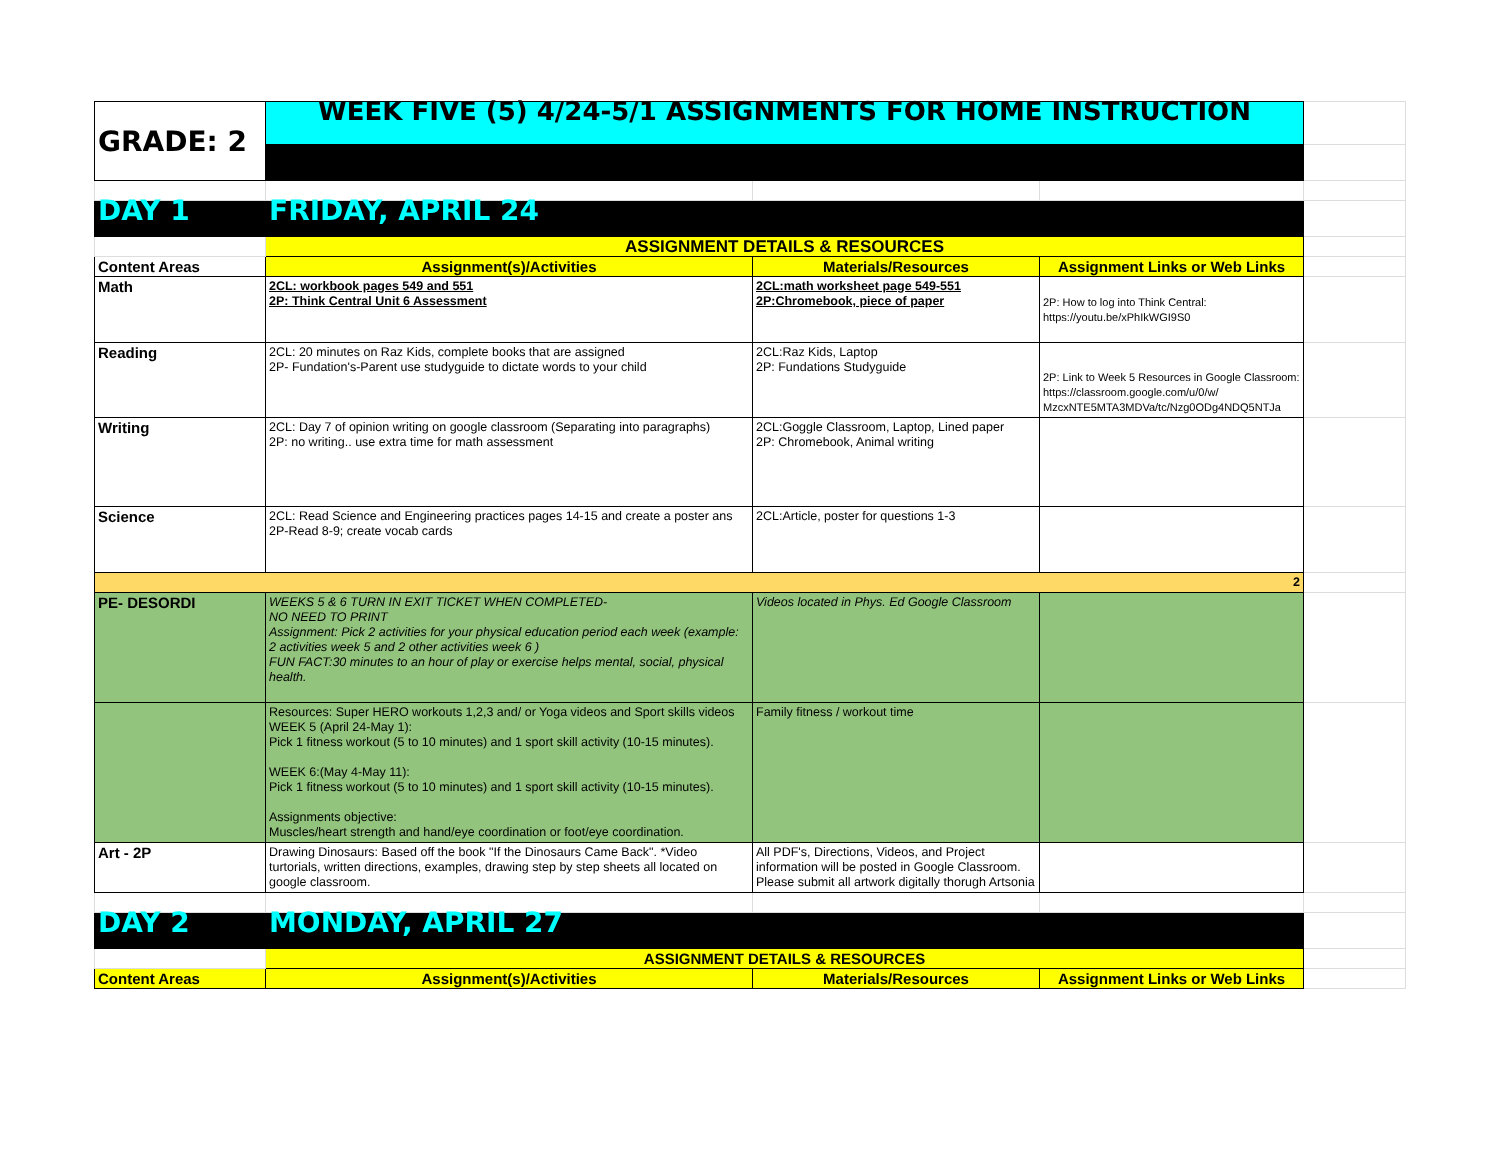| GRADE: 2 | WEEK FIVE (5) 4/24-5/1 ASSIGNMENTS FOR HOME INSTRUCTION | | | |
| DAY 1 | FRIDAY, APRIL 24 | | | |
| | ASSIGNMENT DETAILS & RESOURCES | | | |
| Content Areas | Assignment(s)/Activities | Materials/Resources | Assignment Links or Web Links | |
| Math | 2CL: workbook pages 549 and 551 2P: Think Central Unit 6 Assessment | 2CL:math worksheet page 549-551 2P:Chromebook, piece of paper | 2P: How to log into Think Central: https://youtu.be/xPhIkWGI9S0 | |
| Reading | 2CL: 20 minutes on Raz Kids, complete books that are assigned 2P- Fundation's-Parent use studyguide to dictate words to your child | 2CL:Raz Kids, Laptop 2P: Fundations Studyguide | 2P: Link to Week 5 Resources in Google Classroom: https://classroom.google.com/u/0/w/ MzcxNTE5MTA3MDVa/tc/Nzg0ODg4NDQ5NTJa | |
| Writing | 2CL: Day 7 of opinion writing on google classroom (Separating into paragraphs) 2P: no writing.. use extra time for math assessment | 2CL:Goggle Classroom, Laptop, Lined paper 2P: Chromebook, Animal writing | | |
| Science | 2CL: Read Science and Engineering practices pages 14-15 and create a poster ans 2P-Read 8-9; create vocab cards | 2CL:Article, poster for questions 1-3 | | |
| 2 | | | | |
| PE- DESORDI | WEEKS 5 & 6 TURN IN EXIT TICKET WHEN COMPLETED- NO NEED TO PRINT Assignment: Pick 2 activities for your physical education period each week (example: 2 activities week 5 and 2 other activities week 6 ) FUN FACT:30 minutes to an hour of play or exercise helps mental, social, physical health. | Videos located in Phys. Ed Google Classroom | | |
| | Resources: Super HERO workouts 1,2,3 and/ or Yoga videos and Sport skills videos WEEK 5 (April 24-May 1): Pick 1 fitness workout (5 to 10 minutes) and 1 sport skill activity (10-15 minutes). WEEK 6:(May 4-May 11): Pick 1 fitness workout (5 to 10 minutes) and 1 sport skill activity (10-15 minutes). Assignments objective: Muscles/heart strength and hand/eye coordination or foot/eye coordination. | Family fitness / workout time | | |
| Art - 2P | Drawing Dinosaurs: Based off the book "If the Dinosaurs Came Back". *Video turtorials, written directions, examples, drawing step by step sheets all located on google classroom. | All PDF's, Directions, Videos, and Project information will be posted in Google Classroom. Please submit all artwork digitally thorugh Artsonia | | |
| DAY 2 | MONDAY, APRIL 27 | | | |
| | ASSIGNMENT DETAILS & RESOURCES | | | |
| Content Areas | Assignment(s)/Activities | Materials/Resources | Assignment Links or Web Links | |